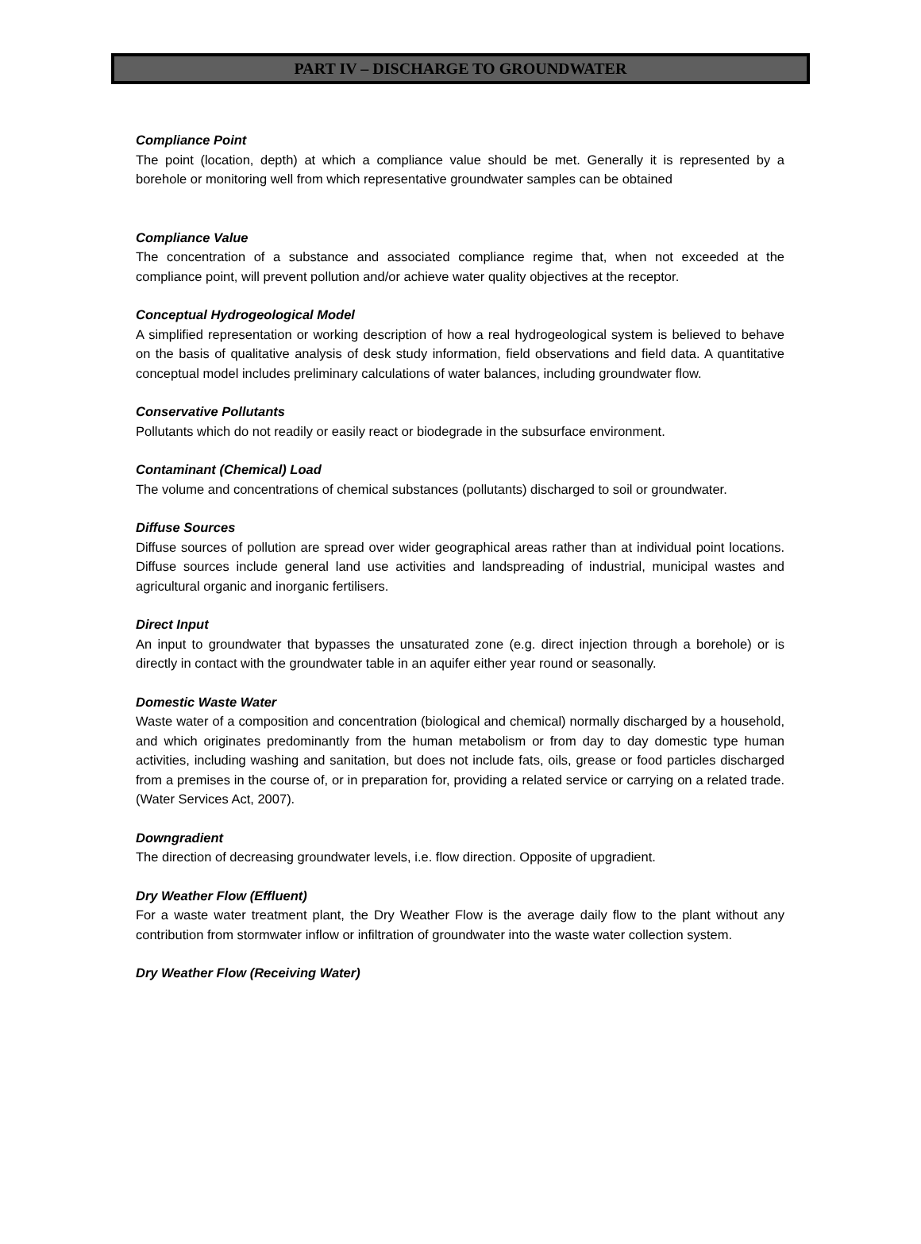PART IV – DISCHARGE TO GROUNDWATER
Compliance Point
The point (location, depth) at which a compliance value should be met. Generally it is represented by a borehole or monitoring well from which representative groundwater samples can be obtained
Compliance Value
The concentration of a substance and associated compliance regime that, when not exceeded at the compliance point, will prevent pollution and/or achieve water quality objectives at the receptor.
Conceptual Hydrogeological Model
A simplified representation or working description of how a real hydrogeological system is believed to behave on the basis of qualitative analysis of desk study information, field observations and field data. A quantitative conceptual model includes preliminary calculations of water balances, including groundwater flow.
Conservative Pollutants
Pollutants which do not readily or easily react or biodegrade in the subsurface environment.
Contaminant (Chemical) Load
The volume and concentrations of chemical substances (pollutants) discharged to soil or groundwater.
Diffuse Sources
Diffuse sources of pollution are spread over wider geographical areas rather than at individual point locations. Diffuse sources include general land use activities and landspreading of industrial, municipal wastes and agricultural organic and inorganic fertilisers.
Direct Input
An input to groundwater that bypasses the unsaturated zone (e.g. direct injection through a borehole) or is directly in contact with the groundwater table in an aquifer either year round or seasonally.
Domestic Waste Water
Waste water of a composition and concentration (biological and chemical) normally discharged by a household, and which originates predominantly from the human metabolism or from day to day domestic type human activities, including washing and sanitation, but does not include fats, oils, grease or food particles discharged from a premises in the course of, or in preparation for, providing a related service or carrying on a related trade. (Water Services Act, 2007).
Downgradient
The direction of decreasing groundwater levels, i.e. flow direction. Opposite of upgradient.
Dry Weather Flow (Effluent)
For a waste water treatment plant, the Dry Weather Flow is the average daily flow to the plant without any contribution from stormwater inflow or infiltration of groundwater into the waste water collection system.
Dry Weather Flow (Receiving Water)